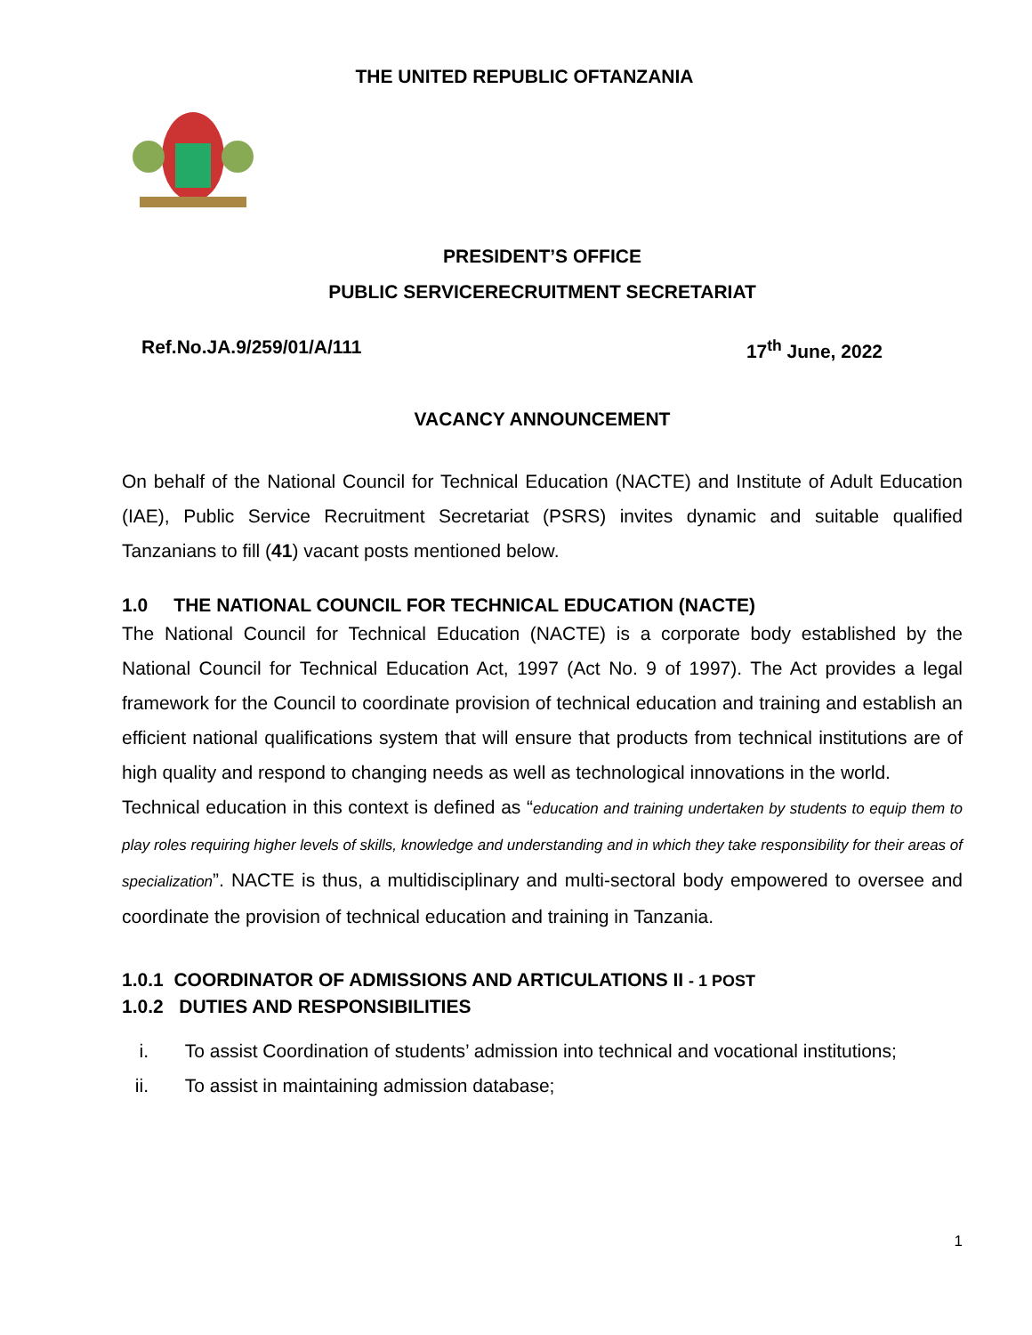THE UNITED REPUBLIC OFTANZANIA
PRESIDENT’S OFFICE
PUBLIC SERVICERECRUITMENT SECRETARIAT
Ref.No.JA.9/259/01/A/111 17<sup>th</sup> June, 2022
VACANCY ANNOUNCEMENT
On behalf of the National Council for Technical Education (NACTE) and Institute of Adult Education (IAE), Public Service Recruitment Secretariat (PSRS) invites dynamic and suitable qualified Tanzanians to fill (41) vacant posts mentioned below.
1.0 THE NATIONAL COUNCIL FOR TECHNICAL EDUCATION (NACTE)
The National Council for Technical Education (NACTE) is a corporate body established by the National Council for Technical Education Act, 1997 (Act No. 9 of 1997). The Act provides a legal framework for the Council to coordinate provision of technical education and training and establish an efficient national qualifications system that will ensure that products from technical institutions are of high quality and respond to changing needs as well as technological innovations in the world.
Technical education in this context is defined as “education and training undertaken by students to equip them to play roles requiring higher levels of skills, knowledge and understanding and in which they take responsibility for their areas of specialization”. NACTE is thus, a multidisciplinary and multi-sectoral body empowered to oversee and coordinate the provision of technical education and training in Tanzania.
1.0.1 COORDINATOR OF ADMISSIONS AND ARTICULATIONS II - 1 POST
1.0.2 DUTIES AND RESPONSIBILITIES
i. To assist Coordination of students’ admission into technical and vocational institutions;
ii. To assist in maintaining admission database;
1